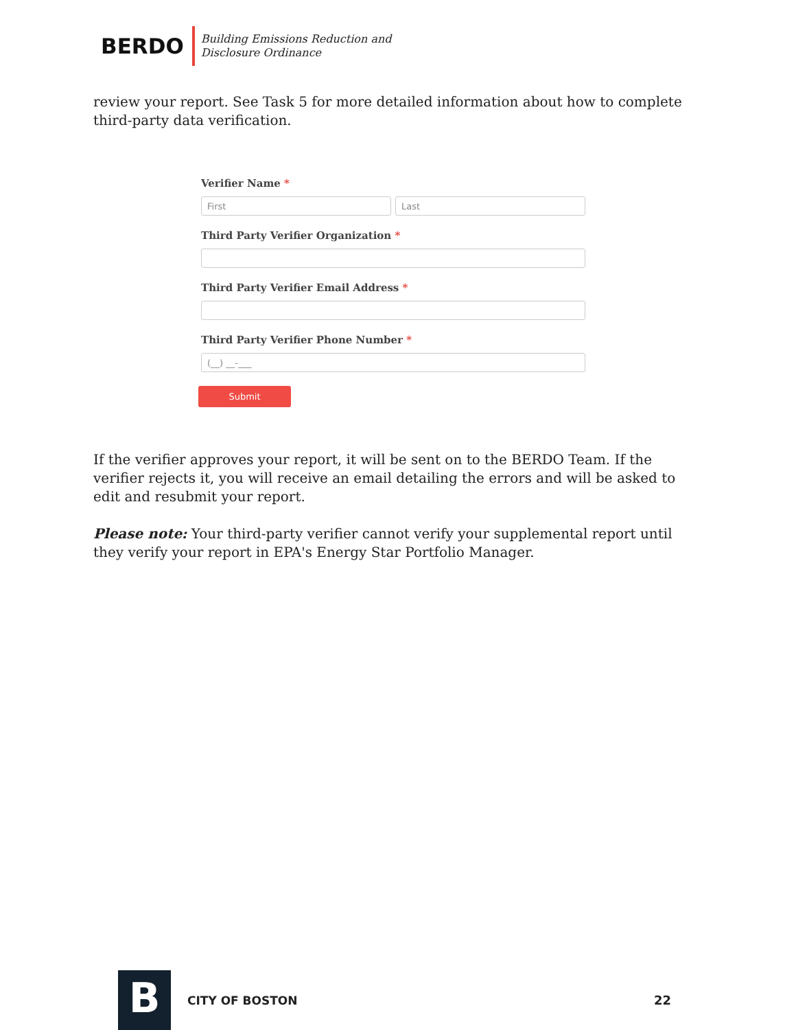BERDO
Building Emissions Reduction and
Disclosure Ordinance
review your report. See Task 5 for more detailed information about how to complete third-party data verification.
Verifier Name *
First Last
Third Party Verifier Organization *
Third Party Verifier Email Address *
Third Party Verifier Phone Number *
(__) __-___
Submit
If the verifier approves your report, it will be sent on to the BERDO Team. If the verifier rejects it, you will receive an email detailing the errors and will be asked to edit and resubmit your report.
Please note: Your third-party verifier cannot verify your supplemental report until they verify your report in EPA's Energy Star Portfolio Manager.
B
CITY OF BOSTON 22